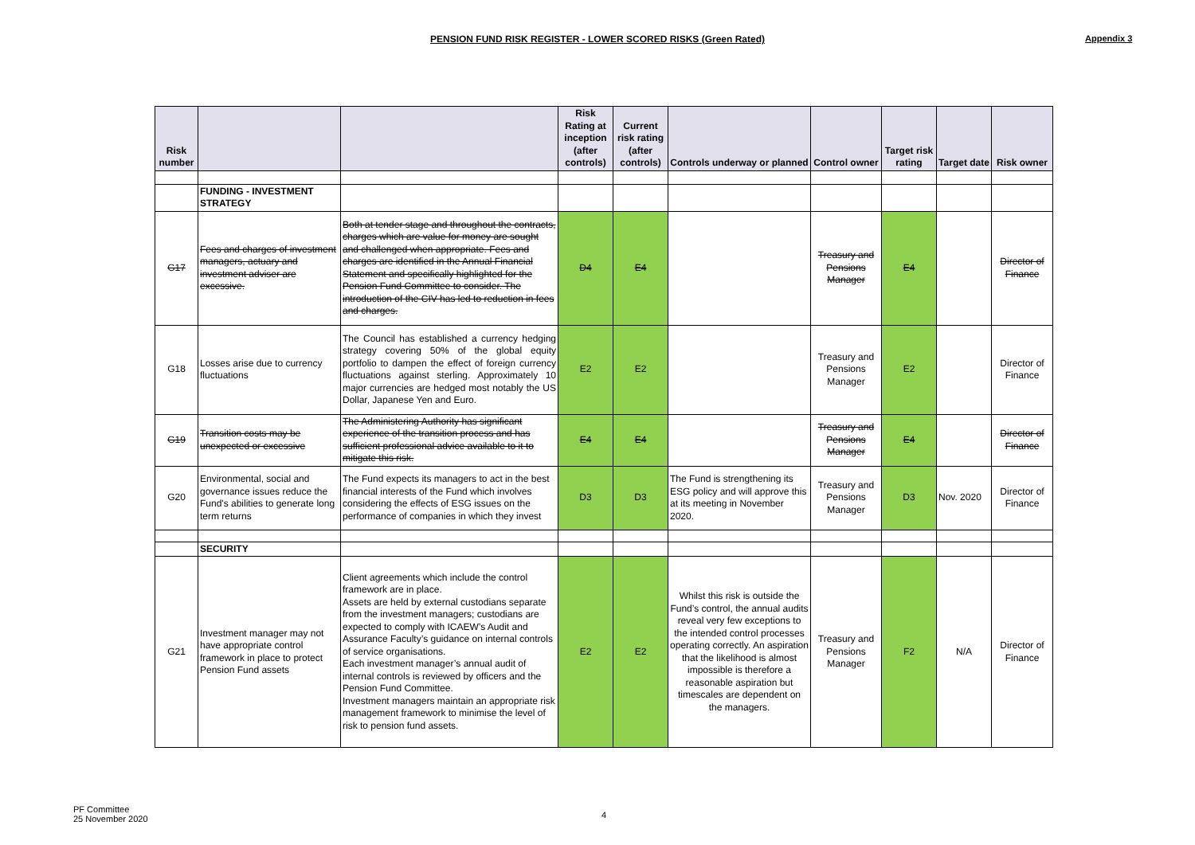PENSION FUND RISK REGISTER - LOWER SCORED RISKS (Green Rated) Appendix 3
| Risk number | | | Risk Rating at inception (after controls) | Current risk rating (after controls) | Controls underway or planned | Control owner | Target risk rating | Target date | Risk owner |
| --- | --- | --- | --- | --- | --- | --- | --- | --- | --- |
| | FUNDING - INVESTMENT STRATEGY | | | | | | | | |
| G17 | Fees and charges of investment managers, actuary and investment adviser are excessive. | Both at tender stage and throughout the contracts, charges which are value for money are sought and challenged when appropriate. Fees and charges are identified in the Annual Financial Statement and specifically highlighted for the Pension Fund Committee to consider. The introduction of the CIV has led to reduction in fees and charges. | D4 | E4 | | Treasury and Pensions Manager | E4 | | Director of Finance |
| G18 | Losses arise due to currency fluctuations | The Council has established a currency hedging strategy covering 50% of the global equity portfolio to dampen the effect of foreign currency fluctuations against sterling. Approximately 10 major currencies are hedged most notably the US Dollar, Japanese Yen and Euro. | E2 | E2 | | Treasury and Pensions Manager | E2 | | Director of Finance |
| G19 | Transition costs may be unexpected or excessive | The Administering Authority has significant experience of the transition process and has sufficient professional advice available to it to mitigate this risk. | E4 | E4 | | Treasury and Pensions Manager | E4 | | Director of Finance |
| G20 | Environmental, social and governance issues reduce the Fund's abilities to generate long term returns | The Fund expects its managers to act in the best financial interests of the Fund which involves considering the effects of ESG issues on the performance of companies in which they invest | D3 | D3 | The Fund is strengthening its ESG policy and will approve this at its meeting in November 2020. | Treasury and Pensions Manager | D3 | Nov. 2020 | Director of Finance |
| | SECURITY | | | | | | | | |
| G21 | Investment manager may not have appropriate control framework in place to protect Pension Fund assets | Client agreements which include the control framework are in place. Assets are held by external custodians separate from the investment managers; custodians are expected to comply with ICAEW’s Audit and Assurance Faculty’s guidance on internal controls of service organisations. Each investment manager’s annual audit of internal controls is reviewed by officers and the Pension Fund Committee. Investment managers maintain an appropriate risk management framework to minimise the level of risk to pension fund assets. | E2 | E2 | Whilst this risk is outside the Fund’s control, the annual audits reveal very few exceptions to the intended control processes operating correctly. An aspiration that the likelihood is almost impossible is therefore a reasonable aspiration but timescales are dependent on the managers. | Treasury and Pensions Manager | F2 | N/A | Director of Finance |
PF Committee
25 November 2020
4